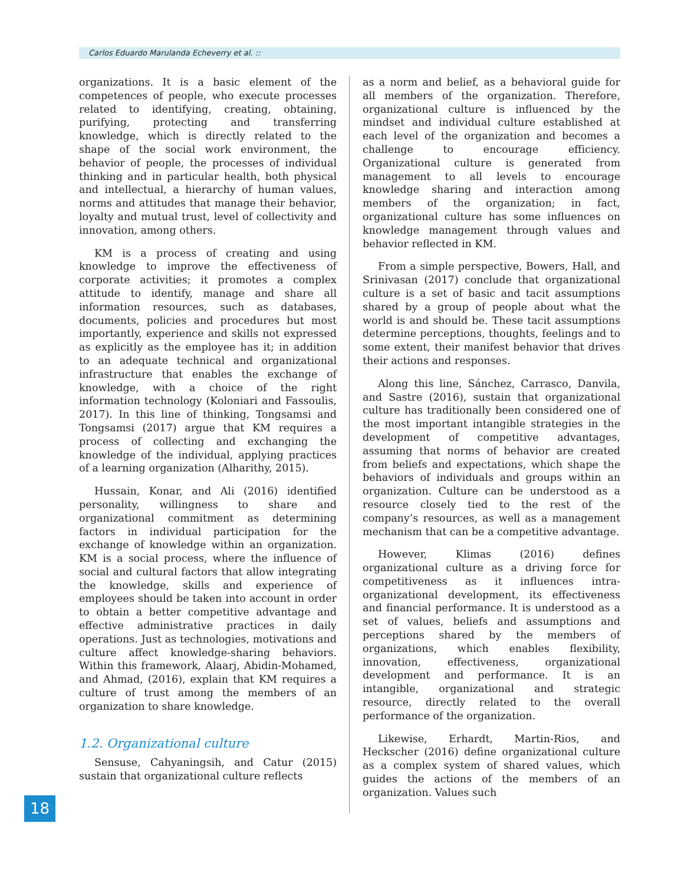Carlos Eduardo Marulanda Echeverry et al. ::
organizations. It is a basic element of the competences of people, who execute processes related to identifying, creating, obtaining, purifying, protecting and transferring knowledge, which is directly related to the shape of the social work environment, the behavior of people, the processes of individual thinking and in particular health, both physical and intellectual, a hierarchy of human values, norms and attitudes that manage their behavior, loyalty and mutual trust, level of collectivity and innovation, among others.
KM is a process of creating and using knowledge to improve the effectiveness of corporate activities; it promotes a complex attitude to identify, manage and share all information resources, such as databases, documents, policies and procedures but most importantly, experience and skills not expressed as explicitly as the employee has it; in addition to an adequate technical and organizational infrastructure that enables the exchange of knowledge, with a choice of the right information technology (Koloniari and Fassoulis, 2017). In this line of thinking, Tongsamsi and Tongsamsi (2017) argue that KM requires a process of collecting and exchanging the knowledge of the individual, applying practices of a learning organization (Alharithy, 2015).
Hussain, Konar, and Ali (2016) identified personality, willingness to share and organizational commitment as determining factors in individual participation for the exchange of knowledge within an organization. KM is a social process, where the influence of social and cultural factors that allow integrating the knowledge, skills and experience of employees should be taken into account in order to obtain a better competitive advantage and effective administrative practices in daily operations. Just as technologies, motivations and culture affect knowledge-sharing behaviors. Within this framework, Alaarj, Abidin-Mohamed, and Ahmad, (2016), explain that KM requires a culture of trust among the members of an organization to share knowledge.
1.2. Organizational culture
Sensuse, Cahyaningsih, and Catur (2015) sustain that organizational culture reflects
as a norm and belief, as a behavioral guide for all members of the organization. Therefore, organizational culture is influenced by the mindset and individual culture established at each level of the organization and becomes a challenge to encourage efficiency. Organizational culture is generated from management to all levels to encourage knowledge sharing and interaction among members of the organization; in fact, organizational culture has some influences on knowledge management through values and behavior reflected in KM.
From a simple perspective, Bowers, Hall, and Srinivasan (2017) conclude that organizational culture is a set of basic and tacit assumptions shared by a group of people about what the world is and should be. These tacit assumptions determine perceptions, thoughts, feelings and to some extent, their manifest behavior that drives their actions and responses.
Along this line, Sánchez, Carrasco, Danvila, and Sastre (2016), sustain that organizational culture has traditionally been considered one of the most important intangible strategies in the development of competitive advantages, assuming that norms of behavior are created from beliefs and expectations, which shape the behaviors of individuals and groups within an organization. Culture can be understood as a resource closely tied to the rest of the company’s resources, as well as a management mechanism that can be a competitive advantage.
However, Klimas (2016) defines organizational culture as a driving force for competitiveness as it influences intra-organizational development, its effectiveness and financial performance. It is understood as a set of values, beliefs and assumptions and perceptions shared by the members of organizations, which enables flexibility, innovation, effectiveness, organizational development and performance. It is an intangible, organizational and strategic resource, directly related to the overall performance of the organization.
Likewise, Erhardt, Martin-Rios, and Heckscher (2016) define organizational culture as a complex system of shared values, which guides the actions of the members of an organization. Values such
18